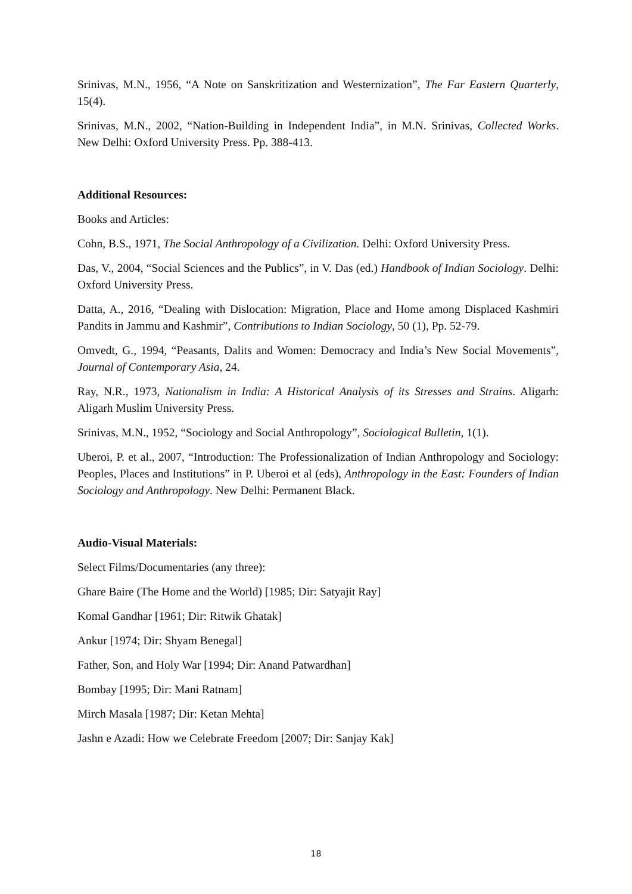Srinivas, M.N., 1956, “A Note on Sanskritization and Westernization”, The Far Eastern Quarterly, 15(4).
Srinivas, M.N., 2002, “Nation-Building in Independent India”, in M.N. Srinivas, Collected Works. New Delhi: Oxford University Press. Pp. 388-413.
Additional Resources:
Books and Articles:
Cohn, B.S., 1971, The Social Anthropology of a Civilization. Delhi: Oxford University Press.
Das, V., 2004, “Social Sciences and the Publics”, in V. Das (ed.) Handbook of Indian Sociology. Delhi: Oxford University Press.
Datta, A., 2016, “Dealing with Dislocation: Migration, Place and Home among Displaced Kashmiri Pandits in Jammu and Kashmir”, Contributions to Indian Sociology, 50 (1), Pp. 52-79.
Omvedt, G., 1994, “Peasants, Dalits and Women: Democracy and India’s New Social Movements”, Journal of Contemporary Asia, 24.
Ray, N.R., 1973, Nationalism in India: A Historical Analysis of its Stresses and Strains. Aligarh: Aligarh Muslim University Press.
Srinivas, M.N., 1952, “Sociology and Social Anthropology”, Sociological Bulletin, 1(1).
Uberoi, P. et al., 2007, “Introduction: The Professionalization of Indian Anthropology and Sociology: Peoples, Places and Institutions” in P. Uberoi et al (eds), Anthropology in the East: Founders of Indian Sociology and Anthropology. New Delhi: Permanent Black.
Audio-Visual Materials:
Select Films/Documentaries (any three):
Ghare Baire (The Home and the World) [1985; Dir: Satyajit Ray]
Komal Gandhar [1961; Dir: Ritwik Ghatak]
Ankur [1974; Dir: Shyam Benegal]
Father, Son, and Holy War [1994; Dir: Anand Patwardhan]
Bombay [1995; Dir: Mani Ratnam]
Mirch Masala [1987; Dir: Ketan Mehta]
Jashn e Azadi: How we Celebrate Freedom [2007; Dir: Sanjay Kak]
18